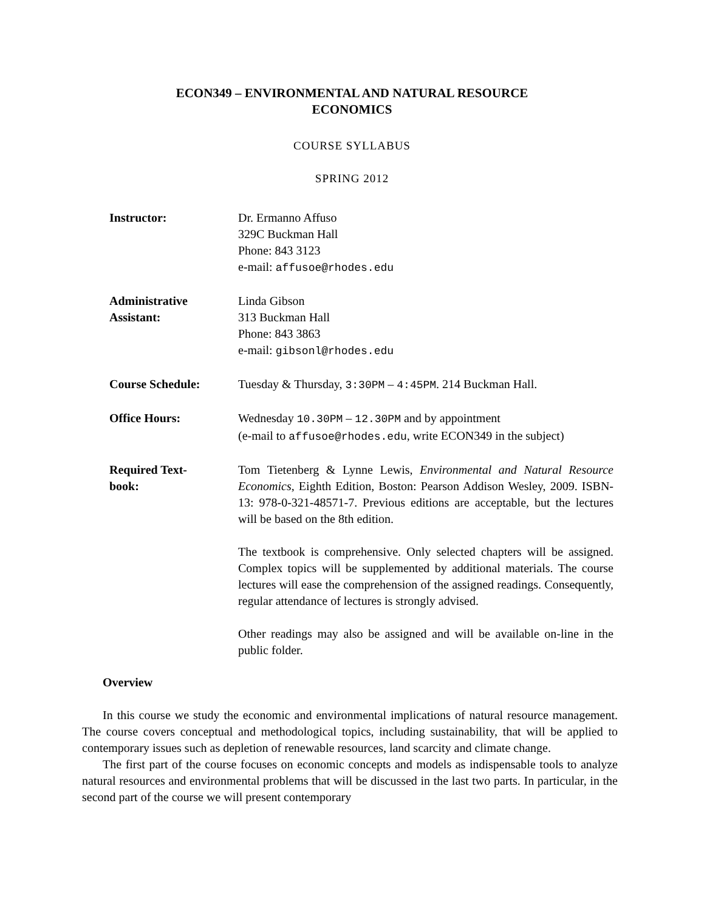ECON349 – ENVIRONMENTAL AND NATURAL RESOURCE
ECONOMICS
COURSE SYLLABUS
SPRING 2012
| Instructor: | Dr. Ermanno Affuso 329C Buckman Hall Phone: 843 3123 e-mail: affusoe@rhodes.edu |
| Administrative Assistant: | Linda Gibson 313 Buckman Hall Phone: 843 3863 e-mail: gibsonl@rhodes.edu |
| Course Schedule: | Tuesday & Thursday, 3:30PM – 4:45PM . 214 Buckman Hall. |
| Office Hours: | Wednesday 10.30PM – 12.30PM and by appointment (e-mail to affusoe@rhodes.edu , write ECON349 in the subject) |
| Required Text- book: | Tom Tietenberg & Lynne Lewis, Environmental and Natural Resource Economics , Eighth Edition, Boston: Pearson Addison Wesley, 2009. ISBN-13: 978-0-321-48571-7. Previous editions are acceptable, but the lectures will be based on the 8th edition. The textbook is comprehensive. Only selected chapters will be assigned. Complex topics will be supplemented by additional materials. The course lectures will ease the comprehension of the assigned readings. Consequently, regular attendance of lectures is strongly advised. Other readings may also be assigned and will be available on-line in the public folder. |
Overview
In this course we study the economic and environmental implications of natural resource management. The course covers conceptual and methodological topics, including sustainability, that will be applied to contemporary issues such as depletion of renewable resources, land scarcity and climate change.
The first part of the course focuses on economic concepts and models as indispensable tools to analyze natural resources and environmental problems that will be discussed in the last two parts. In particular, in the second part of the course we will present contemporary